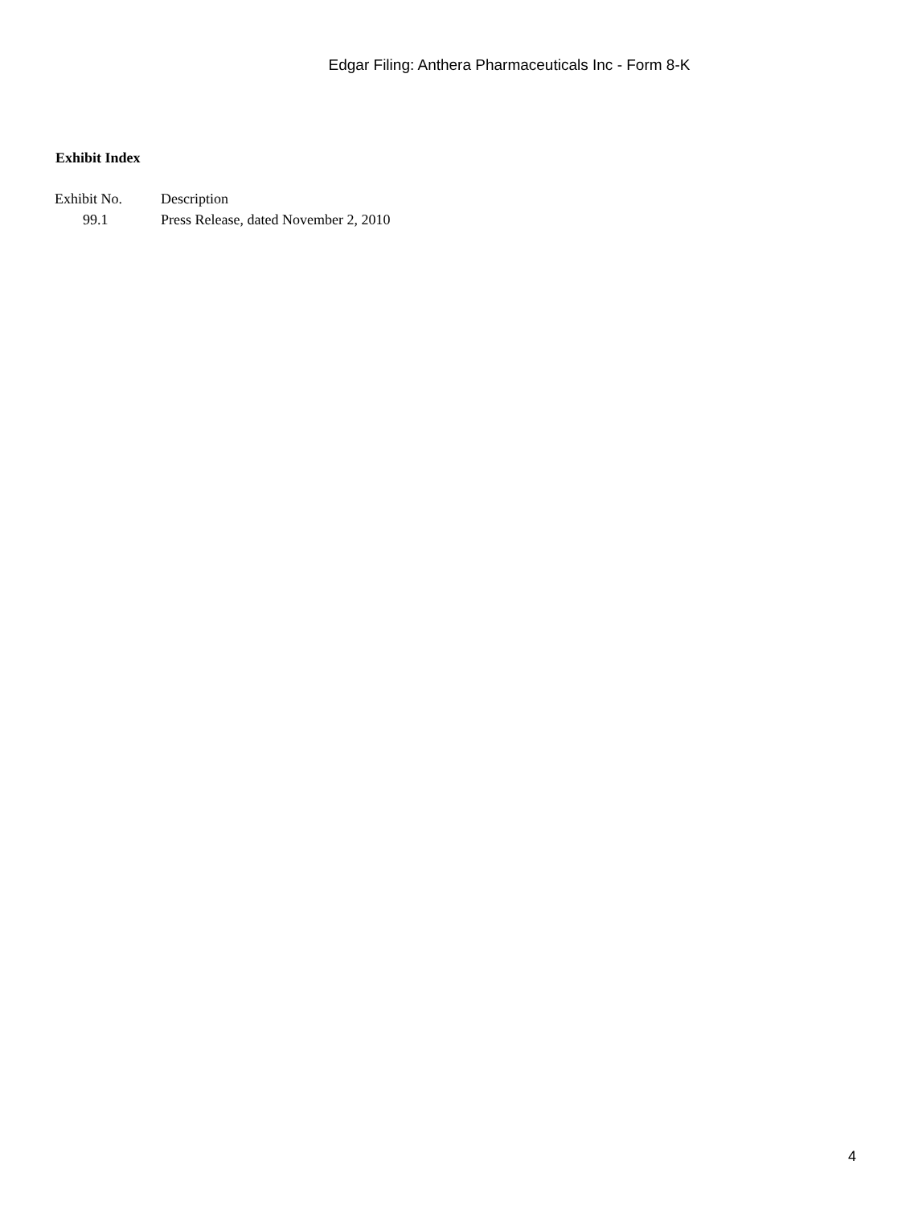Edgar Filing: Anthera Pharmaceuticals Inc - Form 8-K
Exhibit Index
| Exhibit No. | Description |
| --- | --- |
| 99.1 | Press Release, dated November 2, 2010 |
4